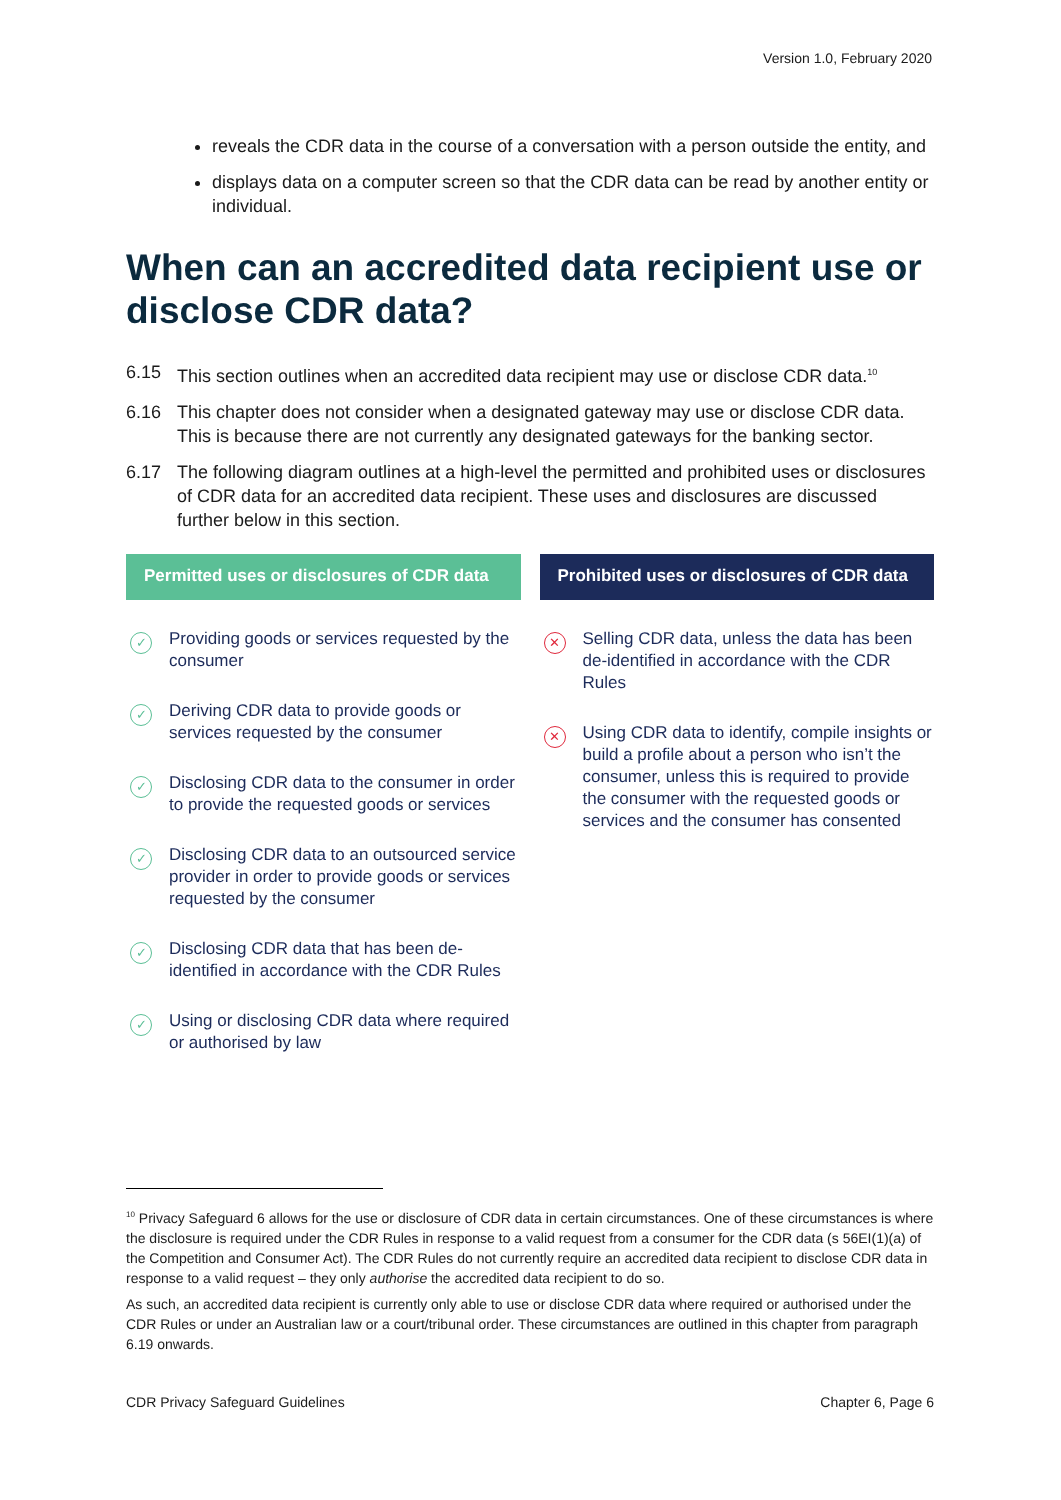Version 1.0, February 2020
reveals the CDR data in the course of a conversation with a person outside the entity, and
displays data on a computer screen so that the CDR data can be read by another entity or individual.
When can an accredited data recipient use or disclose CDR data?
6.15 This section outlines when an accredited data recipient may use or disclose CDR data.<sup>10</sup>
6.16 This chapter does not consider when a designated gateway may use or disclose CDR data. This is because there are not currently any designated gateways for the banking sector.
6.17 The following diagram outlines at a high-level the permitted and prohibited uses or disclosures of CDR data for an accredited data recipient. These uses and disclosures are discussed further below in this section.
Permitted uses or disclosures of CDR data
✓ Providing goods or services requested by the consumer
✓ Deriving CDR data to provide goods or services requested by the consumer
✓ Disclosing CDR data to the consumer in order to provide the requested goods or services
✓ Disclosing CDR data to an outsourced service provider in order to provide goods or services requested by the consumer
✓ Disclosing CDR data that has been de-identified in accordance with the CDR Rules
✓ Using or disclosing CDR data where required or authorised by law
Prohibited uses or disclosures of CDR data
✕ Selling CDR data, unless the data has been de-identified in accordance with the CDR Rules
✕ Using CDR data to identify, compile insights or build a profile about a person who isn’t the consumer, unless this is required to provide the consumer with the requested goods or services and the consumer has consented
<sup>10</sup> Privacy Safeguard 6 allows for the use or disclosure of CDR data in certain circumstances. One of these circumstances is where the disclosure is required under the CDR Rules in response to a valid request from a consumer for the CDR data (s 56EI(1)(a) of the Competition and Consumer Act). The CDR Rules do not currently require an accredited data recipient to disclose CDR data in response to a valid request – they only authorise the accredited data recipient to do so.
As such, an accredited data recipient is currently only able to use or disclose CDR data where required or authorised under the CDR Rules or under an Australian law or a court/tribunal order. These circumstances are outlined in this chapter from paragraph 6.19 onwards.
CDR Privacy Safeguard Guidelines Chapter 6, Page 6